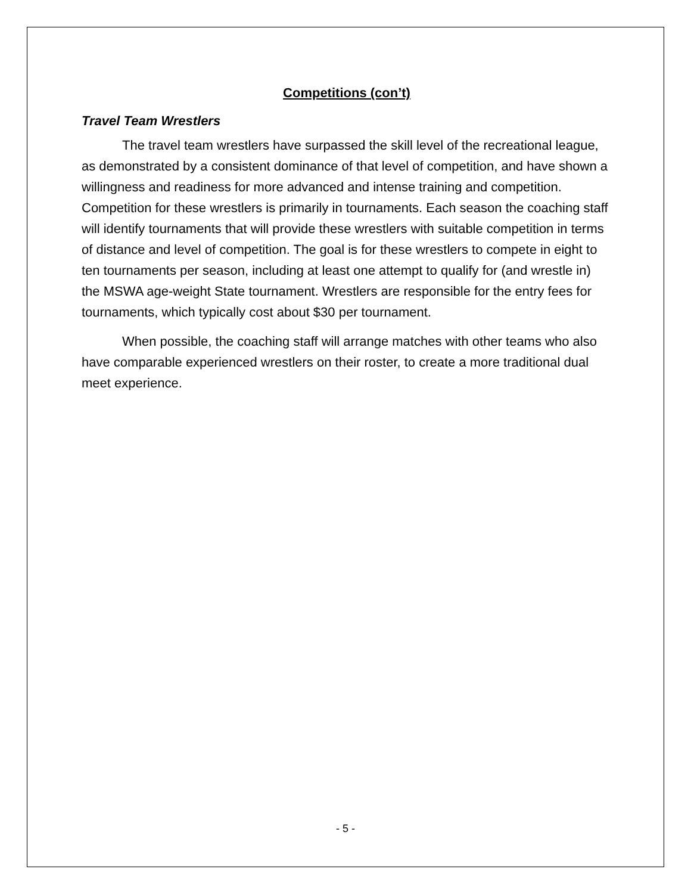Competitions (con’t)
Travel Team Wrestlers
The travel team wrestlers have surpassed the skill level of the recreational league, as demonstrated by a consistent dominance of that level of competition, and have shown a willingness and readiness for more advanced and intense training and competition. Competition for these wrestlers is primarily in tournaments. Each season the coaching staff will identify tournaments that will provide these wrestlers with suitable competition in terms of distance and level of competition. The goal is for these wrestlers to compete in eight to ten tournaments per season, including at least one attempt to qualify for (and wrestle in) the MSWA age-weight State tournament. Wrestlers are responsible for the entry fees for tournaments, which typically cost about $30 per tournament.
When possible, the coaching staff will arrange matches with other teams who also have comparable experienced wrestlers on their roster, to create a more traditional dual meet experience.
- 5 -